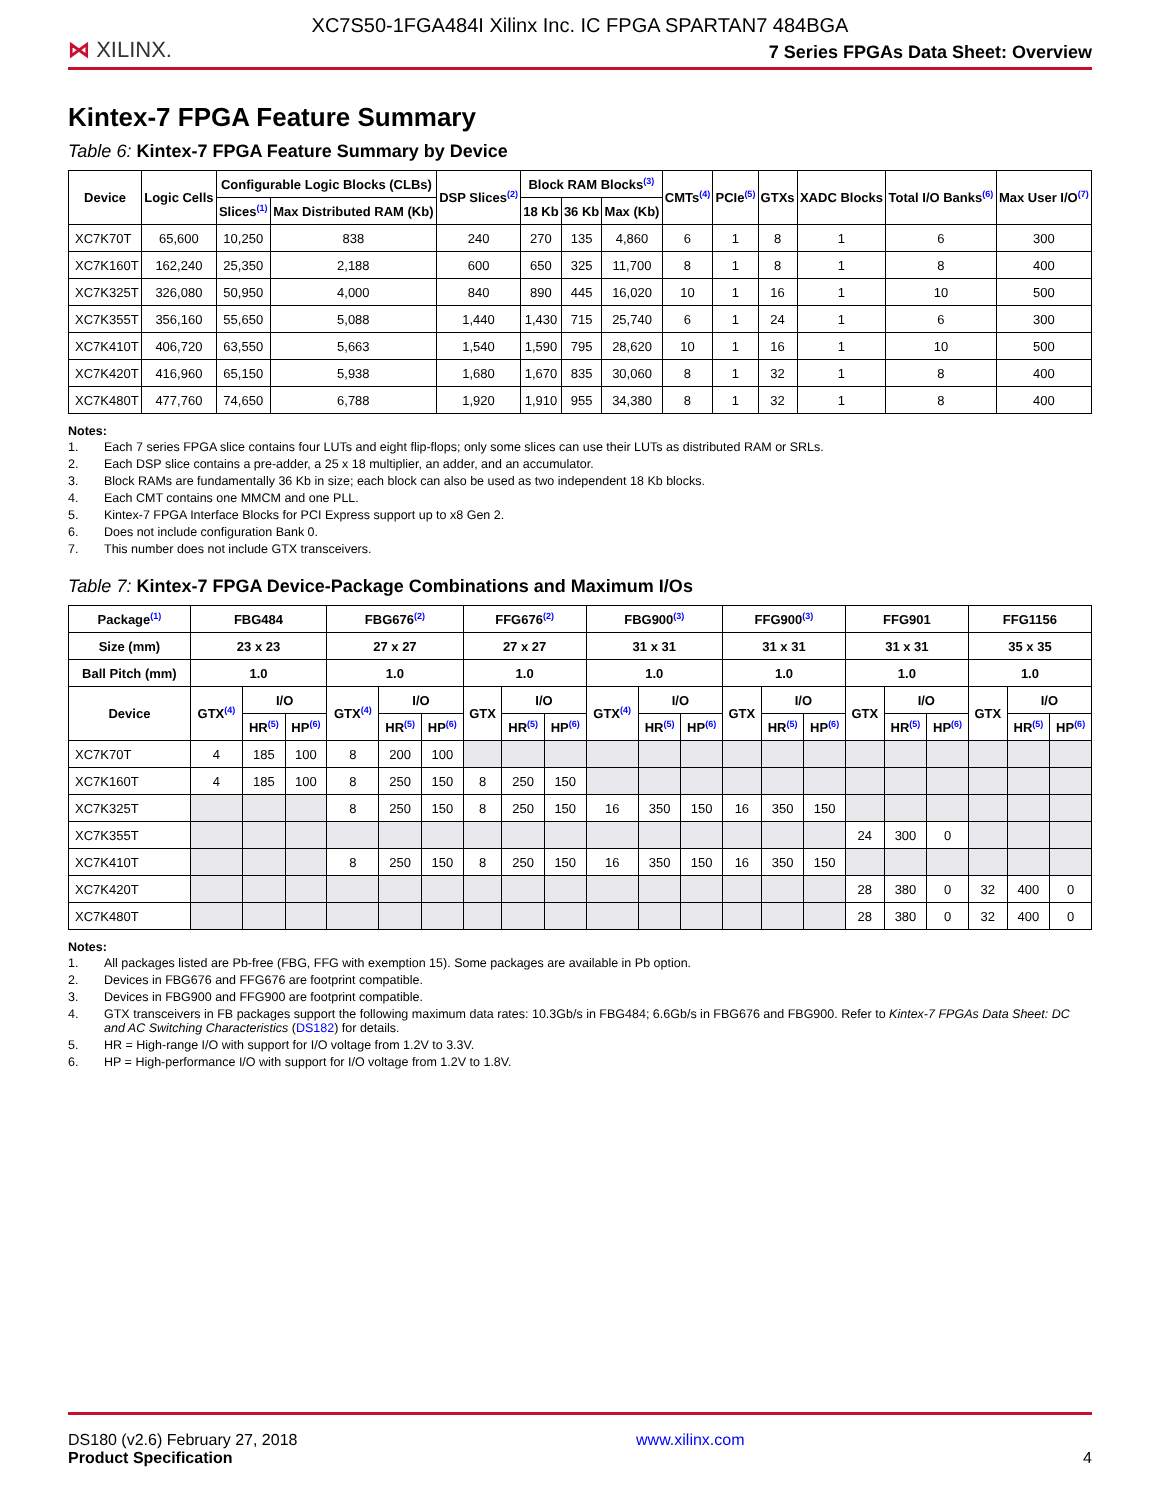XC7S50-1FGA484I Xilinx Inc. IC FPGA SPARTAN7 484BGA
⋈ XILINX.
7 Series FPGAs Data Sheet: Overview
Kintex-7 FPGA Feature Summary
Table 6: Kintex-7 FPGA Feature Summary by Device
| Device | Logic Cells | Configurable Logic Blocks (CLBs) | | DSP Slices<sup>(2)</sup> | Block RAM Blocks<sup>(3)</sup> | | | CMTs<sup>(4)</sup> | PCIe<sup>(5)</sup> | GTXs | XADC Blocks | Total I/O Banks<sup>(6)</sup> | Max User I/O<sup>(7)</sup> |
| --- | --- | --- | --- | --- | --- | --- | --- | --- | --- | --- | --- | --- | --- |
| | | Slices<sup>(1)</sup> | Max Distributed RAM (Kb) | | 18 Kb | 36 Kb | Max (Kb) | | | | | | |
| XC7K70T | 65,600 | 10,250 | 838 | 240 | 270 | 135 | 4,860 | 6 | 1 | 8 | 1 | 6 | 300 |
| XC7K160T | 162,240 | 25,350 | 2,188 | 600 | 650 | 325 | 11,700 | 8 | 1 | 8 | 1 | 8 | 400 |
| XC7K325T | 326,080 | 50,950 | 4,000 | 840 | 890 | 445 | 16,020 | 10 | 1 | 16 | 1 | 10 | 500 |
| XC7K355T | 356,160 | 55,650 | 5,088 | 1,440 | 1,430 | 715 | 25,740 | 6 | 1 | 24 | 1 | 6 | 300 |
| XC7K410T | 406,720 | 63,550 | 5,663 | 1,540 | 1,590 | 795 | 28,620 | 10 | 1 | 16 | 1 | 10 | 500 |
| XC7K420T | 416,960 | 65,150 | 5,938 | 1,680 | 1,670 | 835 | 30,060 | 8 | 1 | 32 | 1 | 8 | 400 |
| XC7K480T | 477,760 | 74,650 | 6,788 | 1,920 | 1,910 | 955 | 34,380 | 8 | 1 | 32 | 1 | 8 | 400 |
Notes:
1. Each 7 series FPGA slice contains four LUTs and eight flip-flops; only some slices can use their LUTs as distributed RAM or SRLs.
2. Each DSP slice contains a pre-adder, a 25 x 18 multiplier, an adder, and an accumulator.
3. Block RAMs are fundamentally 36 Kb in size; each block can also be used as two independent 18 Kb blocks.
4. Each CMT contains one MMCM and one PLL.
5. Kintex-7 FPGA Interface Blocks for PCI Express support up to x8 Gen 2.
6. Does not include configuration Bank 0.
7. This number does not include GTX transceivers.
Table 7: Kintex-7 FPGA Device-Package Combinations and Maximum I/Os
| Package<sup>(1)</sup> | FBG484 | | | FBG676<sup>(2)</sup> | | | FFG676<sup>(2)</sup> | | | FBG900<sup>(3)</sup> | | | FFG900<sup>(3)</sup> | | | FFG901 | | | FFG1156 | | |
| --- | --- | --- | --- | --- | --- | --- | --- | --- | --- | --- | --- | --- | --- | --- | --- | --- | --- | --- | --- | --- | --- |
| Size (mm) | 23 x 23 | | | 27 x 27 | | | 27 x 27 | | | 31 x 31 | | | 31 x 31 | | | 31 x 31 | | | 35 x 35 | | |
| Ball Pitch (mm) | 1.0 | | | 1.0 | | | 1.0 | | | 1.0 | | | 1.0 | | | 1.0 | | | 1.0 | | |
| Device | GTX<sup>(4)</sup> | I/O | | GTX<sup>(4)</sup> | I/O | | GTX | I/O | | GTX<sup>(4)</sup> | I/O | | GTX | I/O | | GTX | I/O | | GTX | I/O | |
| | | HR<sup>(5)</sup> | HP<sup>(6)</sup> | | HR<sup>(5)</sup> | HP<sup>(6)</sup> | | HR<sup>(5)</sup> | HP<sup>(6)</sup> | | HR<sup>(5)</sup> | HP<sup>(6)</sup> | | HR<sup>(5)</sup> | HP<sup>(6)</sup> | | HR<sup>(5)</sup> | HP<sup>(6)</sup> | | HR<sup>(5)</sup> | HP<sup>(6)</sup> |
| XC7K70T | 4 | 185 | 100 | 8 | 200 | 100 | | | | | | | | | | | | | | | |
| XC7K160T | 4 | 185 | 100 | 8 | 250 | 150 | 8 | 250 | 150 | | | | | | | | | | | | |
| XC7K325T | | | | 8 | 250 | 150 | 8 | 250 | 150 | 16 | 350 | 150 | 16 | 350 | 150 | | | | | | |
| XC7K355T | | | | | | | | | | | | | | | | 24 | 300 | 0 | | | |
| XC7K410T | | | | 8 | 250 | 150 | 8 | 250 | 150 | 16 | 350 | 150 | 16 | 350 | 150 | | | | | | |
| XC7K420T | | | | | | | | | | | | | | | | 28 | 380 | 0 | 32 | 400 | 0 |
| XC7K480T | | | | | | | | | | | | | | | | 28 | 380 | 0 | 32 | 400 | 0 |
Notes:
1. All packages listed are Pb-free (FBG, FFG with exemption 15). Some packages are available in Pb option.
2. Devices in FBG676 and FFG676 are footprint compatible.
3. Devices in FBG900 and FFG900 are footprint compatible.
4. GTX transceivers in FB packages support the following maximum data rates: 10.3Gb/s in FBG484; 6.6Gb/s in FBG676 and FBG900. Refer to Kintex-7 FPGAs Data Sheet: DC and AC Switching Characteristics (DS182) for details.
5. HR = High-range I/O with support for I/O voltage from 1.2V to 3.3V.
6. HP = High-performance I/O with support for I/O voltage from 1.2V to 1.8V.
DS180 (v2.6) February 27, 2018
Product Specification
www.xilinx.com
4